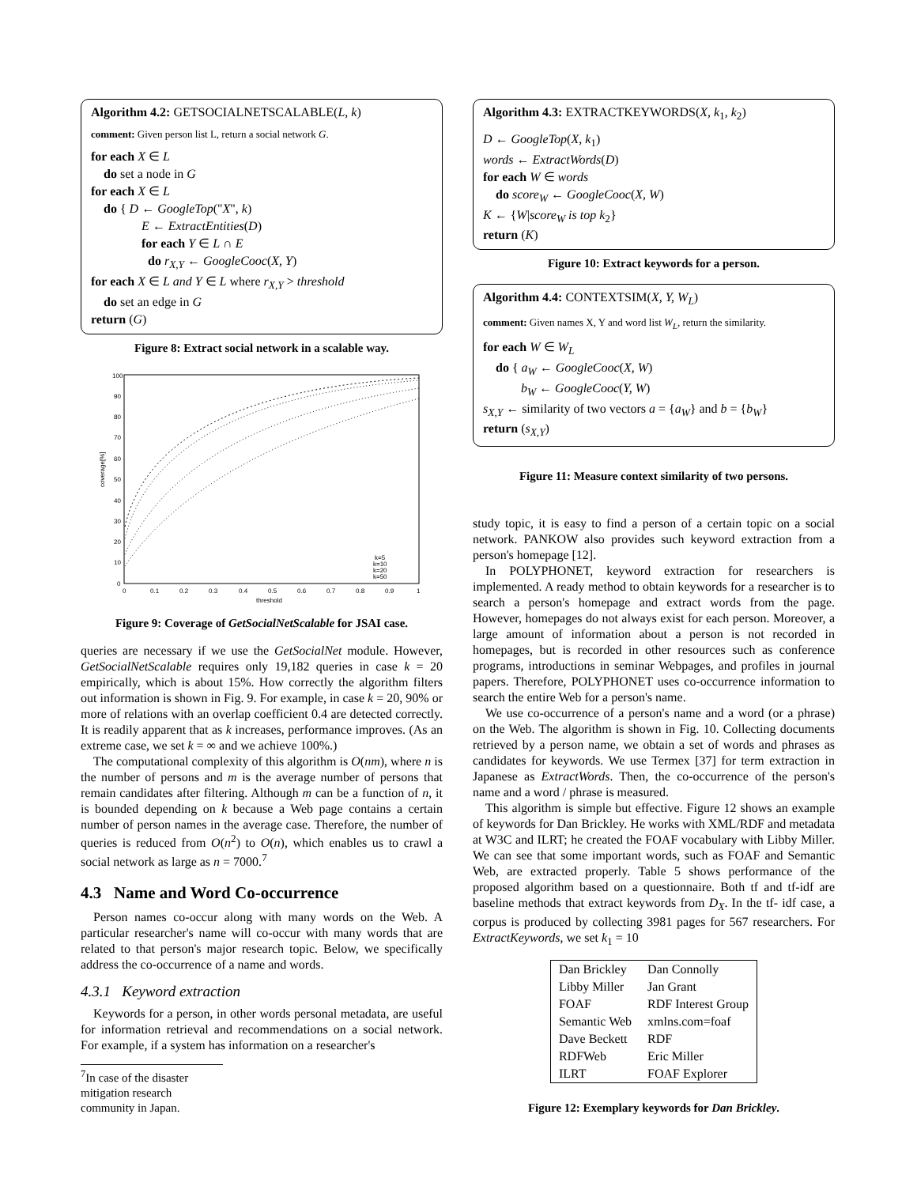Algorithm 4.2: GETSOCIALNETSCALABLE(L, k)
comment: Given person list L, return a social network G.
for each X ∈ L
do set a node in G
for each X ∈ L
do { D ← GoogleTop("X", k)
E ← ExtractEntities(D)
for each Y ∈ L ∩ E
do r<sub>X,Y</sub> ← GoogleCooc(X, Y)
for each X ∈ L and Y ∈ L where r<sub>X,Y</sub> > threshold
do set an edge in G
return (G)
Figure 8: Extract social network in a scalable way.
coverage[%]
100
90
80
70
60
50
40
30
20
10
0
0
0.1
0.2
0.3
0.4
0.5
0.6
0.7
0.8
0.9
1
threshold
k=5
k=10
k=20
k=50
Figure 9: Coverage of GetSocialNetScalable for JSAI case.
queries are necessary if we use the GetSocialNet module. However, GetSocialNetScalable requires only 19,182 queries in case k = 20 empirically, which is about 15%. How correctly the algorithm filters out information is shown in Fig. 9. For example, in case k = 20, 90% or more of relations with an overlap coefficient 0.4 are detected correctly. It is readily apparent that as k increases, performance improves. (As an extreme case, we set k = ∞ and we achieve 100%.)
The computational complexity of this algorithm is O(nm), where n is the number of persons and m is the average number of persons that remain candidates after filtering. Although m can be a function of n, it is bounded depending on k because a Web page contains a certain number of person names in the average case. Therefore, the number of queries is reduced from O(n<sup>2</sup>) to O(n), which enables us to crawl a social network as large as n = 7000.<sup>7</sup>
4.3 Name and Word Co-occurrence
Person names co-occur along with many words on the Web. A particular researcher's name will co-occur with many words that are related to that person's major research topic. Below, we specifically address the co-occurrence of a name and words.
4.3.1 Keyword extraction
Keywords for a person, in other words personal metadata, are useful for information retrieval and recommendations on a social network. For example, if a system has information on a researcher's
<sup>7</sup> In case of the disaster mitigation research community in Japan.
Algorithm 4.3: EXTRACTKEYWORDS(X, k<sub>1</sub>, k<sub>2</sub>)
D ← GoogleTop(X, k<sub>1</sub>)
words ← ExtractWords(D)
for each W ∈ words
do score<sub>W</sub> ← GoogleCooc(X, W)
K ← {W|score<sub>W</sub> is top k<sub>2</sub>}
return (K)
Figure 10: Extract keywords for a person.
Algorithm 4.4: CONTEXTSIM(X, Y, W<sub>L</sub>)
comment: Given names X, Y and word list W<sub>L</sub>, return the similarity.
for each W ∈ W<sub>L</sub>
do { a<sub>W</sub> ← GoogleCooc(X, W)
b<sub>W</sub> ← GoogleCooc(Y, W)
s<sub>X,Y</sub> ← similarity of two vectors a = {a<sub>W</sub>} and b = {b<sub>W</sub>}
return (s<sub>X,Y</sub>)
Figure 11: Measure context similarity of two persons.
study topic, it is easy to find a person of a certain topic on a social network. PANKOW also provides such keyword extraction from a person's homepage [12].
In POLYPHONET, keyword extraction for researchers is implemented. A ready method to obtain keywords for a researcher is to search a person's homepage and extract words from the page. However, homepages do not always exist for each person. Moreover, a large amount of information about a person is not recorded in homepages, but is recorded in other resources such as conference programs, introductions in seminar Webpages, and profiles in journal papers. Therefore, POLYPHONET uses co-occurrence information to search the entire Web for a person's name.
We use co-occurrence of a person's name and a word (or a phrase) on the Web. The algorithm is shown in Fig. 10. Collecting documents retrieved by a person name, we obtain a set of words and phrases as candidates for keywords. We use Termex [37] for term extraction in Japanese as ExtractWords. Then, the co-occurrence of the person's name and a word / phrase is measured.
This algorithm is simple but effective. Figure 12 shows an example of keywords for Dan Brickley. He works with XML/RDF and metadata at W3C and ILRT; he created the FOAF vocabulary with Libby Miller. We can see that some important words, such as FOAF and Semantic Web, are extracted properly. Table 5 shows performance of the proposed algorithm based on a questionnaire. Both tf and tf-idf are baseline methods that extract keywords from D<sub>X</sub>. In the tf- idf case, a corpus is produced by collecting 3981 pages for 567 researchers. For ExtractKeywords, we set k<sub>1</sub> = 10
| Dan Brickley | Dan Connolly |
| Libby Miller | Jan Grant |
| FOAF | RDF Interest Group |
| Semantic Web | xmlns.com=foaf |
| Dave Beckett | RDF |
| RDFWeb | Eric Miller |
| ILRT | FOAF Explorer |
Figure 12: Exemplary keywords for Dan Brickley.